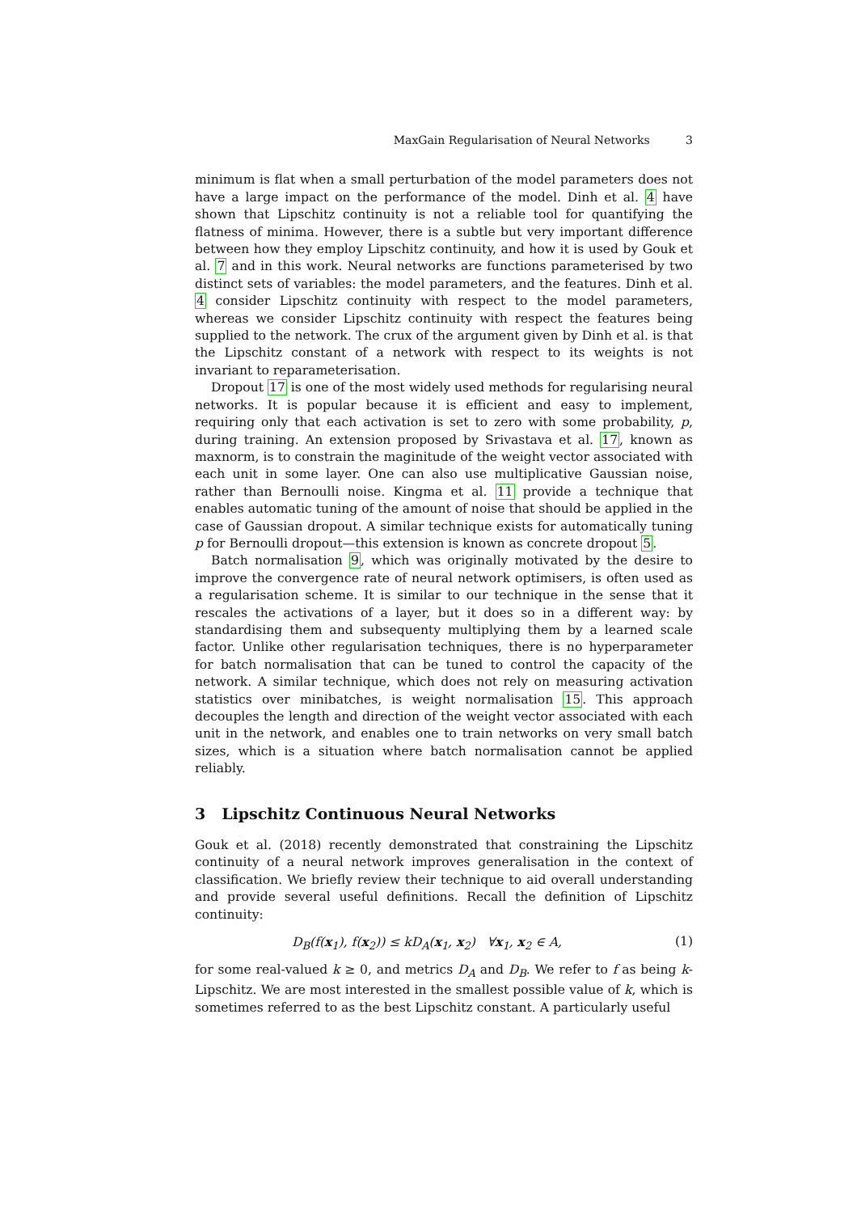MaxGain Regularisation of Neural Networks 3
minimum is flat when a small perturbation of the model parameters does not have a large impact on the performance of the model. Dinh et al. 4 have shown that Lipschitz continuity is not a reliable tool for quantifying the flatness of minima. However, there is a subtle but very important difference between how they employ Lipschitz continuity, and how it is used by Gouk et al. 7 and in this work. Neural networks are functions parameterised by two distinct sets of variables: the model parameters, and the features. Dinh et al. 4 consider Lipschitz continuity with respect to the model parameters, whereas we consider Lipschitz continuity with respect the features being supplied to the network. The crux of the argument given by Dinh et al. is that the Lipschitz constant of a network with respect to its weights is not invariant to reparameterisation.
Dropout 17 is one of the most widely used methods for regularising neural networks. It is popular because it is efficient and easy to implement, requiring only that each activation is set to zero with some probability, p, during training. An extension proposed by Srivastava et al. 17, known as maxnorm, is to constrain the maginitude of the weight vector associated with each unit in some layer. One can also use multiplicative Gaussian noise, rather than Bernoulli noise. Kingma et al. 11 provide a technique that enables automatic tuning of the amount of noise that should be applied in the case of Gaussian dropout. A similar technique exists for automatically tuning p for Bernoulli dropout—this extension is known as concrete dropout 5.
Batch normalisation 9, which was originally motivated by the desire to improve the convergence rate of neural network optimisers, is often used as a regularisation scheme. It is similar to our technique in the sense that it rescales the activations of a layer, but it does so in a different way: by standardising them and subsequenty multiplying them by a learned scale factor. Unlike other regularisation techniques, there is no hyperparameter for batch normalisation that can be tuned to control the capacity of the network. A similar technique, which does not rely on measuring activation statistics over minibatches, is weight normalisation 15. This approach decouples the length and direction of the weight vector associated with each unit in the network, and enables one to train networks on very small batch sizes, which is a situation where batch normalisation cannot be applied reliably.
3 Lipschitz Continuous Neural Networks
Gouk et al. (2018) recently demonstrated that constraining the Lipschitz continuity of a neural network improves generalisation in the context of classification. We briefly review their technique to aid overall understanding and provide several useful definitions. Recall the definition of Lipschitz continuity:
D<sub>B</sub>(f(x<sub>1</sub>), f(x<sub>2</sub>)) ≤ kD<sub>A</sub>(x<sub>1</sub>, x<sub>2</sub>) ∀x<sub>1</sub>, x<sub>2</sub> ∈ A, (1)
for some real-valued k ≥ 0, and metrics D<sub>A</sub> and D<sub>B</sub>. We refer to f as being k-Lipschitz. We are most interested in the smallest possible value of k, which is sometimes referred to as the best Lipschitz constant. A particularly useful